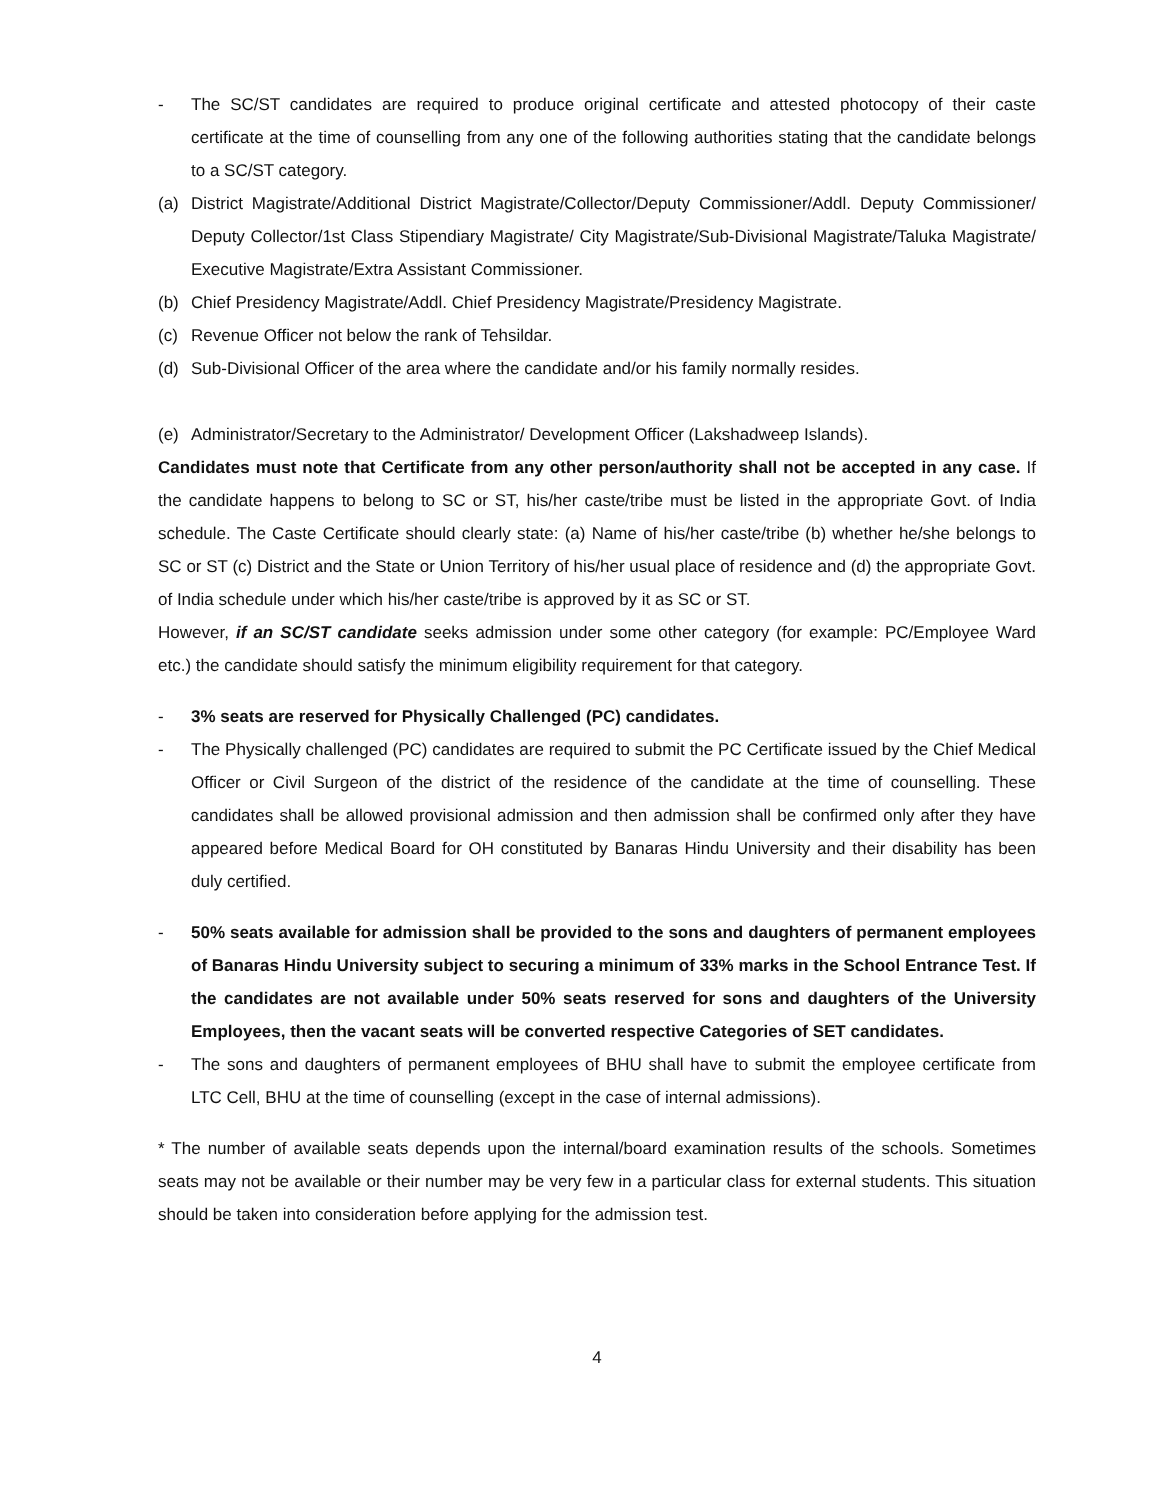- The SC/ST candidates are required to produce original certificate and attested photocopy of their caste certificate at the time of counselling from any one of the following authorities stating that the candidate belongs to a SC/ST category.
(a) District Magistrate/Additional District Magistrate/Collector/Deputy Commissioner/Addl. Deputy Commissioner/ Deputy Collector/1st Class Stipendiary Magistrate/ City Magistrate/Sub-Divisional Magistrate/Taluka Magistrate/ Executive Magistrate/Extra Assistant Commissioner.
(b) Chief Presidency Magistrate/Addl. Chief Presidency Magistrate/Presidency Magistrate.
(c) Revenue Officer not below the rank of Tehsildar.
(d) Sub-Divisional Officer of the area where the candidate and/or his family normally resides.
(e) Administrator/Secretary to the Administrator/ Development Officer (Lakshadweep Islands).
Candidates must note that Certificate from any other person/authority shall not be accepted in any case. If the candidate happens to belong to SC or ST, his/her caste/tribe must be listed in the appropriate Govt. of India schedule. The Caste Certificate should clearly state: (a) Name of his/her caste/tribe (b) whether he/she belongs to SC or ST (c) District and the State or Union Territory of his/her usual place of residence and (d) the appropriate Govt. of India schedule under which his/her caste/tribe is approved by it as SC or ST.
However, if an SC/ST candidate seeks admission under some other category (for example: PC/Employee Ward etc.) the candidate should satisfy the minimum eligibility requirement for that category.
- 3% seats are reserved for Physically Challenged (PC) candidates.
- The Physically challenged (PC) candidates are required to submit the PC Certificate issued by the Chief Medical Officer or Civil Surgeon of the district of the residence of the candidate at the time of counselling. These candidates shall be allowed provisional admission and then admission shall be confirmed only after they have appeared before Medical Board for OH constituted by Banaras Hindu University and their disability has been duly certified.
- 50% seats available for admission shall be provided to the sons and daughters of permanent employees of Banaras Hindu University subject to securing a minimum of 33% marks in the School Entrance Test. If the candidates are not available under 50% seats reserved for sons and daughters of the University Employees, then the vacant seats will be converted respective Categories of SET candidates.
- The sons and daughters of permanent employees of BHU shall have to submit the employee certificate from LTC Cell, BHU at the time of counselling (except in the case of internal admissions).
* The number of available seats depends upon the internal/board examination results of the schools. Sometimes seats may not be available or their number may be very few in a particular class for external students. This situation should be taken into consideration before applying for the admission test.
4